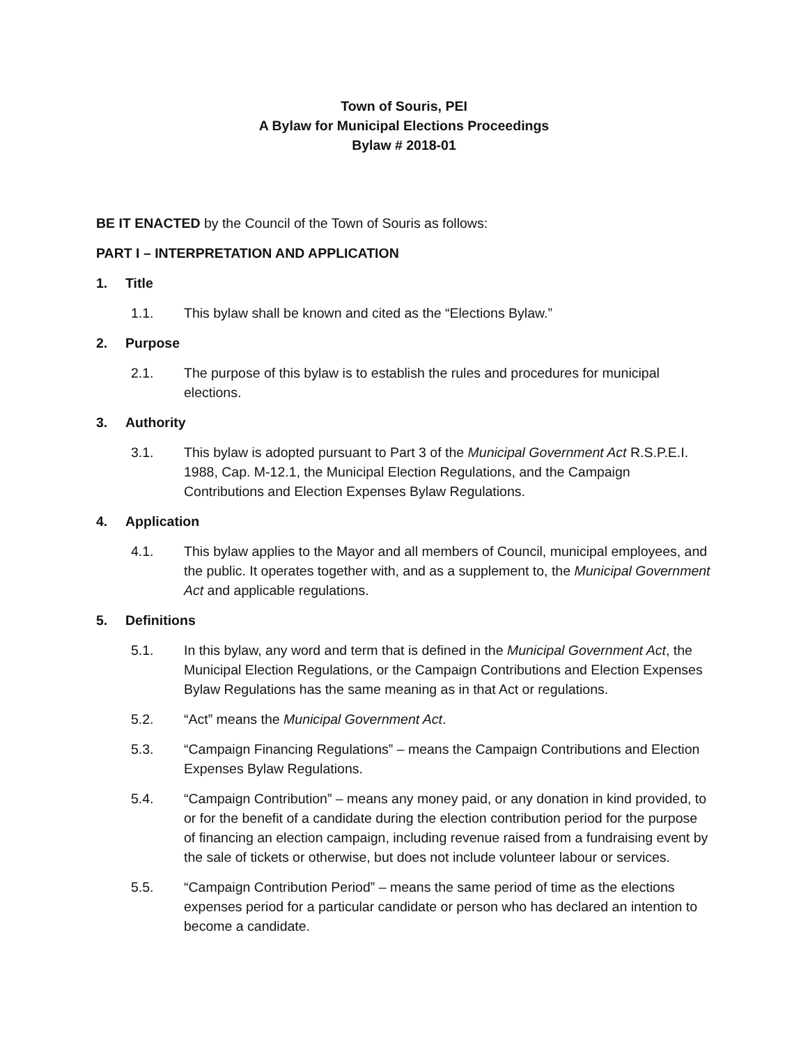Town of Souris, PEI
A Bylaw for Municipal Elections Proceedings
Bylaw # 2018-01
BE IT ENACTED by the Council of the Town of Souris as follows:
PART I – INTERPRETATION AND APPLICATION
1. Title
1.1. This bylaw shall be known and cited as the “Elections Bylaw.”
2. Purpose
2.1. The purpose of this bylaw is to establish the rules and procedures for municipal elections.
3. Authority
3.1. This bylaw is adopted pursuant to Part 3 of the Municipal Government Act R.S.P.E.I. 1988, Cap. M-12.1, the Municipal Election Regulations, and the Campaign Contributions and Election Expenses Bylaw Regulations.
4. Application
4.1. This bylaw applies to the Mayor and all members of Council, municipal employees, and the public. It operates together with, and as a supplement to, the Municipal Government Act and applicable regulations.
5. Definitions
5.1. In this bylaw, any word and term that is defined in the Municipal Government Act, the Municipal Election Regulations, or the Campaign Contributions and Election Expenses Bylaw Regulations has the same meaning as in that Act or regulations.
5.2. “Act” means the Municipal Government Act.
5.3. “Campaign Financing Regulations” – means the Campaign Contributions and Election Expenses Bylaw Regulations.
5.4. “Campaign Contribution” – means any money paid, or any donation in kind provided, to or for the benefit of a candidate during the election contribution period for the purpose of financing an election campaign, including revenue raised from a fundraising event by the sale of tickets or otherwise, but does not include volunteer labour or services.
5.5. “Campaign Contribution Period” – means the same period of time as the elections expenses period for a particular candidate or person who has declared an intention to become a candidate.